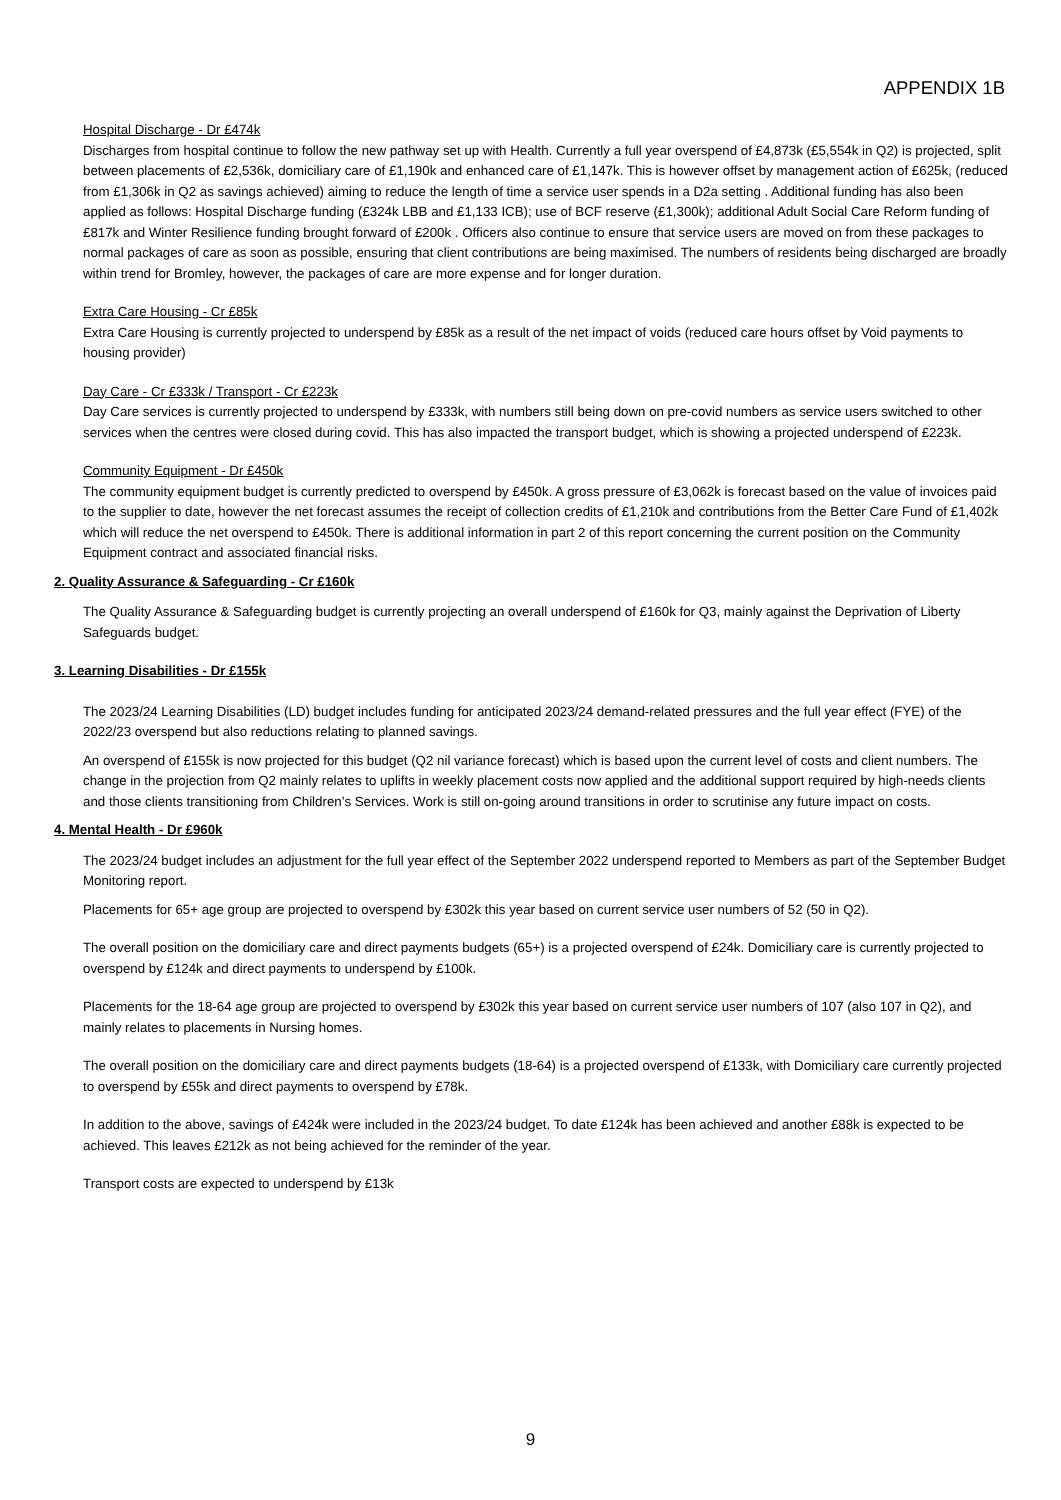APPENDIX 1B
Hospital Discharge - Dr £474k
Discharges from hospital continue to follow the new pathway set up with Health. Currently a full year overspend of £4,873k (£5,554k in Q2) is projected, split between placements of £2,536k, domiciliary care of £1,190k and enhanced care of £1,147k. This is however offset by management action of £625k, (reduced from £1,306k in Q2 as savings achieved) aiming to reduce the length of time a service user spends in a D2a setting . Additional funding has also been applied as follows: Hospital Discharge funding (£324k LBB and £1,133 ICB); use of BCF reserve (£1,300k); additional Adult Social Care Reform funding of £817k and Winter Resilience funding brought forward of £200k . Officers also continue to ensure that service users are moved on from these packages to normal packages of care as soon as possible, ensuring that client contributions are being maximised. The numbers of residents being discharged are broadly within trend for Bromley, however, the packages of care are more expense and for longer duration.
Extra Care Housing - Cr £85k
Extra Care Housing is currently projected to underspend by £85k as a result of the net impact of voids (reduced care hours offset by Void payments to housing provider)
Day Care - Cr £333k / Transport - Cr £223k
Day Care services is currently projected to underspend by £333k, with numbers still being down on pre-covid numbers as service users switched to other services when the centres were closed during covid. This has also impacted the transport budget, which is showing a projected underspend of £223k.
Community Equipment - Dr £450k
The community equipment budget is currently predicted to overspend by £450k. A gross pressure of £3,062k is forecast based on the value of invoices paid to the supplier to date, however the net forecast assumes the receipt of collection credits of £1,210k and contributions from the Better Care Fund of £1,402k which will reduce the net overspend to £450k. There is additional information in part 2 of this report concerning the current position on the Community Equipment contract and associated financial risks.
2. Quality Assurance & Safeguarding - Cr £160k
The Quality Assurance & Safeguarding budget is currently projecting an overall underspend of £160k for Q3, mainly against the Deprivation of Liberty Safeguards budget.
3. Learning Disabilities - Dr £155k
The 2023/24 Learning Disabilities (LD) budget includes funding for anticipated 2023/24 demand-related pressures and the full year effect (FYE) of the 2022/23 overspend but also reductions relating to planned savings.
An overspend of £155k is now projected for this budget (Q2 nil variance forecast) which is based upon the current level of costs and client numbers. The change in the projection from Q2 mainly relates to uplifts in weekly placement costs now applied and the additional support required by high-needs clients and those clients transitioning from Children’s Services. Work is still on-going around transitions in order to scrutinise any future impact on costs.
4. Mental Health - Dr £960k
The 2023/24 budget includes an adjustment for the full year effect of the September 2022 underspend reported to Members as part of the September Budget Monitoring report.
Placements for 65+ age group are projected to overspend by £302k this year based on current service user numbers of 52 (50 in Q2).
The overall position on the domiciliary care and direct payments budgets (65+) is a projected overspend of £24k. Domiciliary care is currently projected to overspend by £124k and direct payments to underspend by £100k.
Placements for the 18-64 age group are projected to overspend by £302k this year based on current service user numbers of 107 (also 107 in Q2), and mainly relates to placements in Nursing homes.
The overall position on the domiciliary care and direct payments budgets (18-64) is a projected overspend of £133k, with Domiciliary care currently projected to overspend by £55k and direct payments to overspend by £78k.
In addition to the above, savings of £424k were included in the 2023/24 budget. To date £124k has been achieved and another £88k is expected to be achieved. This leaves £212k as not being achieved for the reminder of the year.
Transport costs are expected to underspend by £13k
9